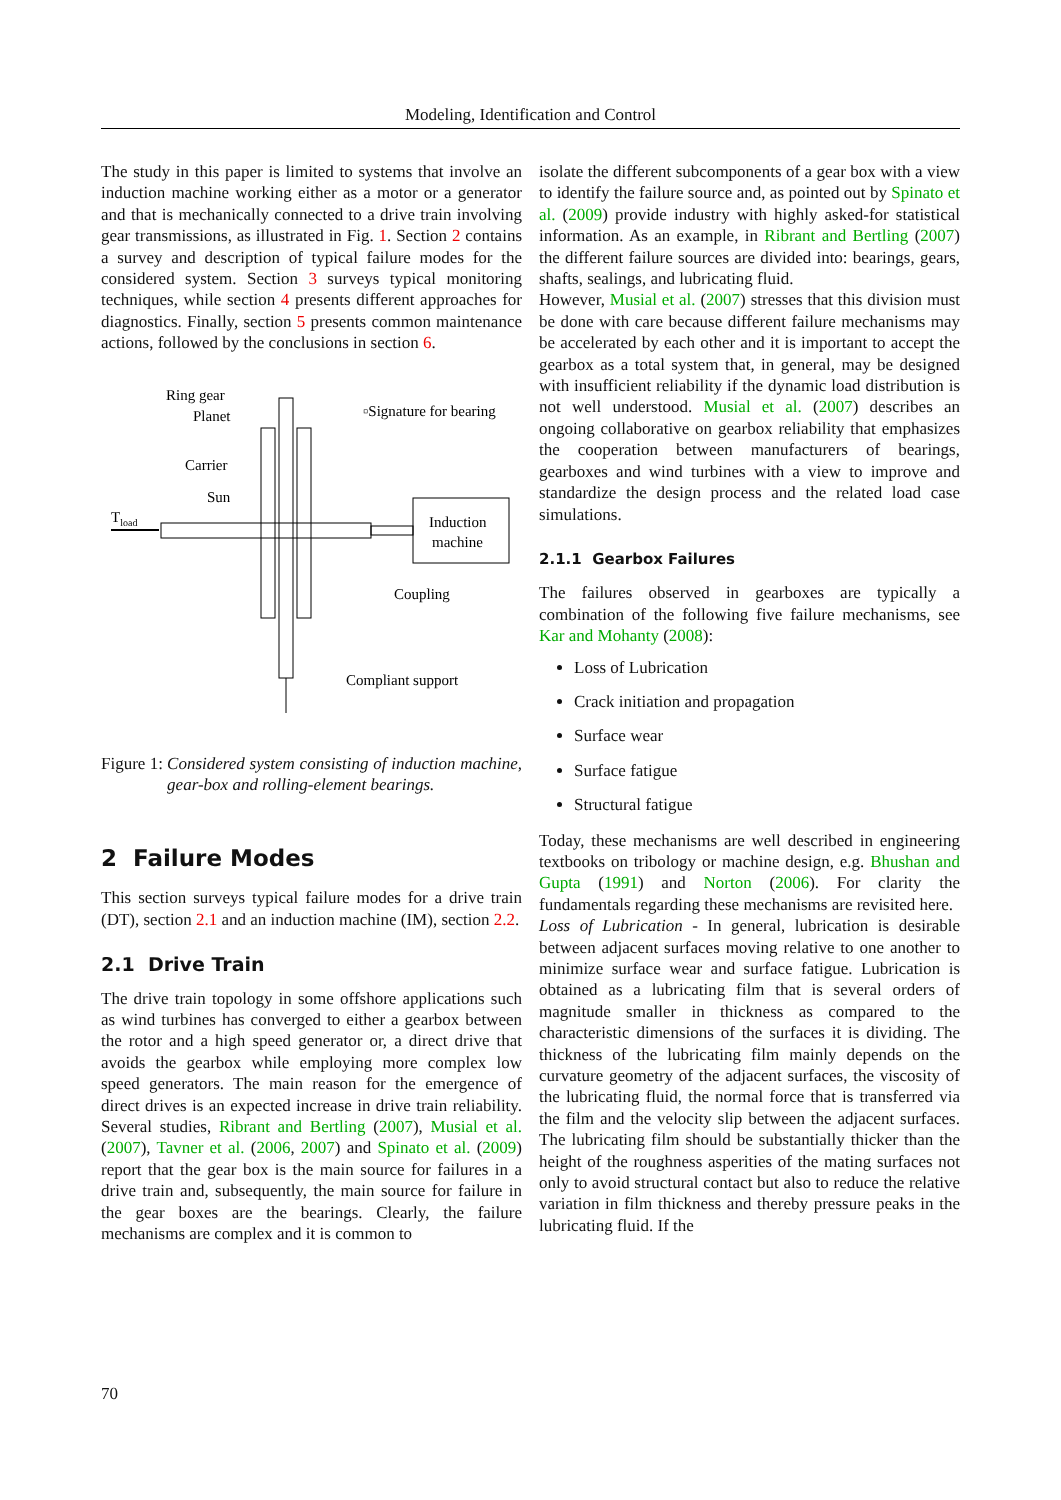Modeling, Identification and Control
The study in this paper is limited to systems that involve an induction machine working either as a motor or a generator and that is mechanically connected to a drive train involving gear transmissions, as illustrated in Fig. 1. Section 2 contains a survey and description of typical failure modes for the considered system. Section 3 surveys typical monitoring techniques, while section 4 presents different approaches for diagnostics. Finally, section 5 presents common maintenance actions, followed by the conclusions in section 6.
Ring gear
Planet
Carrier
Sun
Tload
▫Signature for bearing
Induction
machine
Coupling
Compliant support
Figure 1: Considered system consisting of induction machine, gear-box and rolling-element bearings.
2 Failure Modes
This section surveys typical failure modes for a drive train (DT), section 2.1 and an induction machine (IM), section 2.2.
2.1 Drive Train
The drive train topology in some offshore applications such as wind turbines has converged to either a gearbox between the rotor and a high speed generator or, a direct drive that avoids the gearbox while employing more complex low speed generators. The main reason for the emergence of direct drives is an expected increase in drive train reliability. Several studies, Ribrant and Bertling (2007), Musial et al. (2007), Tavner et al. (2006, 2007) and Spinato et al. (2009) report that the gear box is the main source for failures in a drive train and, subsequently, the main source for failure in the gear boxes are the bearings. Clearly, the failure mechanisms are complex and it is common to
isolate the different subcomponents of a gear box with a view to identify the failure source and, as pointed out by Spinato et al. (2009) provide industry with highly asked-for statistical information. As an example, in Ribrant and Bertling (2007) the different failure sources are divided into: bearings, gears, shafts, sealings, and lubricating fluid.
However, Musial et al. (2007) stresses that this division must be done with care because different failure mechanisms may be accelerated by each other and it is important to accept the gearbox as a total system that, in general, may be designed with insufficient reliability if the dynamic load distribution is not well understood. Musial et al. (2007) describes an ongoing collaborative on gearbox reliability that emphasizes the cooperation between manufacturers of bearings, gearboxes and wind turbines with a view to improve and standardize the design process and the related load case simulations.
2.1.1 Gearbox Failures
The failures observed in gearboxes are typically a combination of the following five failure mechanisms, see Kar and Mohanty (2008):
Loss of Lubrication
Crack initiation and propagation
Surface wear
Surface fatigue
Structural fatigue
Today, these mechanisms are well described in engineering textbooks on tribology or machine design, e.g. Bhushan and Gupta (1991) and Norton (2006). For clarity the fundamentals regarding these mechanisms are revisited here.
Loss of Lubrication - In general, lubrication is desirable between adjacent surfaces moving relative to one another to minimize surface wear and surface fatigue. Lubrication is obtained as a lubricating film that is several orders of magnitude smaller in thickness as compared to the characteristic dimensions of the surfaces it is dividing. The thickness of the lubricating film mainly depends on the curvature geometry of the adjacent surfaces, the viscosity of the lubricating fluid, the normal force that is transferred via the film and the velocity slip between the adjacent surfaces. The lubricating film should be substantially thicker than the height of the roughness asperities of the mating surfaces not only to avoid structural contact but also to reduce the relative variation in film thickness and thereby pressure peaks in the lubricating fluid. If the
70